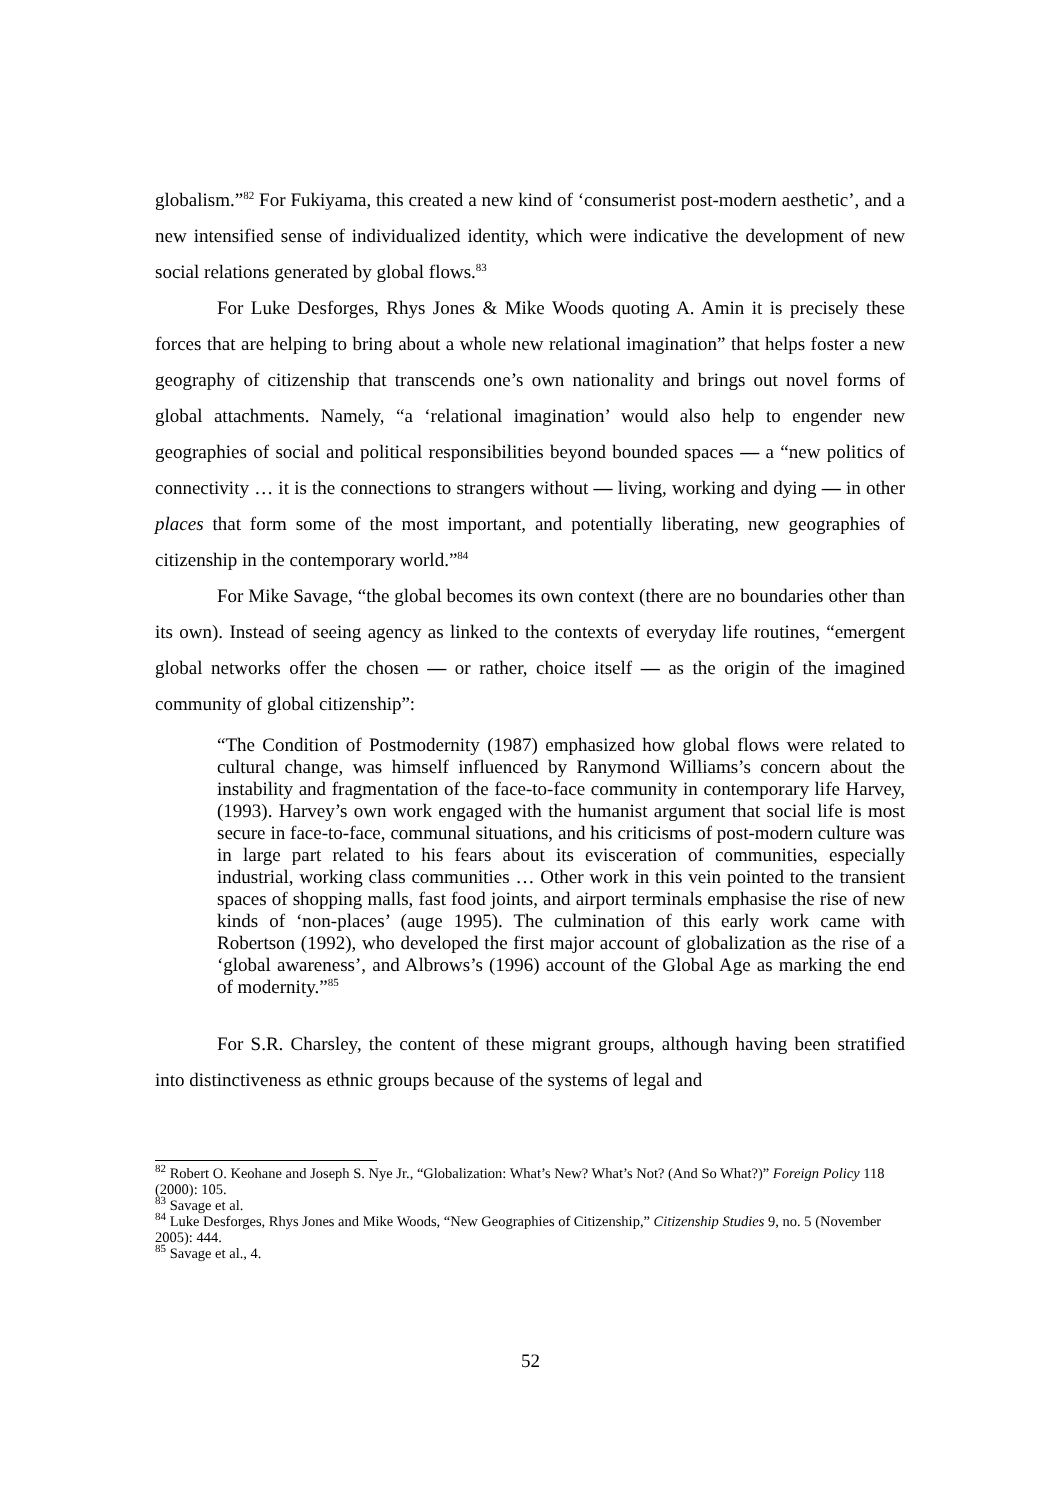globalism.”<sup>82</sup> For Fukiyama, this created a new kind of ‘consumerist post-modern aesthetic’, and a new intensified sense of individualized identity, which were indicative the development of new social relations generated by global flows.<sup>83</sup>
For Luke Desforges, Rhys Jones & Mike Woods quoting A. Amin it is precisely these forces that are helping to bring about a whole new relational imagination” that helps foster a new geography of citizenship that transcends one’s own nationality and brings out novel forms of global attachments. Namely, “a ‘relational imagination’ would also help to engender new geographies of social and political responsibilities beyond bounded spaces — a “new politics of connectivity … it is the connections to strangers without — living, working and dying — in other places that form some of the most important, and potentially liberating, new geographies of citizenship in the contemporary world.”<sup>84</sup>
For Mike Savage, “the global becomes its own context (there are no boundaries other than its own). Instead of seeing agency as linked to the contexts of everyday life routines, “emergent global networks offer the chosen — or rather, choice itself — as the origin of the imagined community of global citizenship”:
“The Condition of Postmodernity (1987) emphasized how global flows were related to cultural change, was himself influenced by Ranymond Williams’s concern about the instability and fragmentation of the face-to-face community in contemporary life Harvey, (1993). Harvey’s own work engaged with the humanist argument that social life is most secure in face-to-face, communal situations, and his criticisms of post-modern culture was in large part related to his fears about its evisceration of communities, especially industrial, working class communities … Other work in this vein pointed to the transient spaces of shopping malls, fast food joints, and airport terminals emphasise the rise of new kinds of ‘non-places’ (auge 1995). The culmination of this early work came with Robertson (1992), who developed the first major account of globalization as the rise of a ‘global awareness’, and Albrows’s (1996) account of the Global Age as marking the end of modernity.”<sup>85</sup>
For S.R. Charsley, the content of these migrant groups, although having been stratified into distinctiveness as ethnic groups because of the systems of legal and
<sup>82</sup> Robert O. Keohane and Joseph S. Nye Jr., “Globalization: What’s New? What’s Not? (And So What?)” Foreign Policy 118 (2000): 105.
<sup>83</sup> Savage et al.
<sup>84</sup> Luke Desforges, Rhys Jones and Mike Woods, “New Geographies of Citizenship,” Citizenship Studies 9, no. 5 (November 2005): 444.
<sup>85</sup> Savage et al., 4.
52